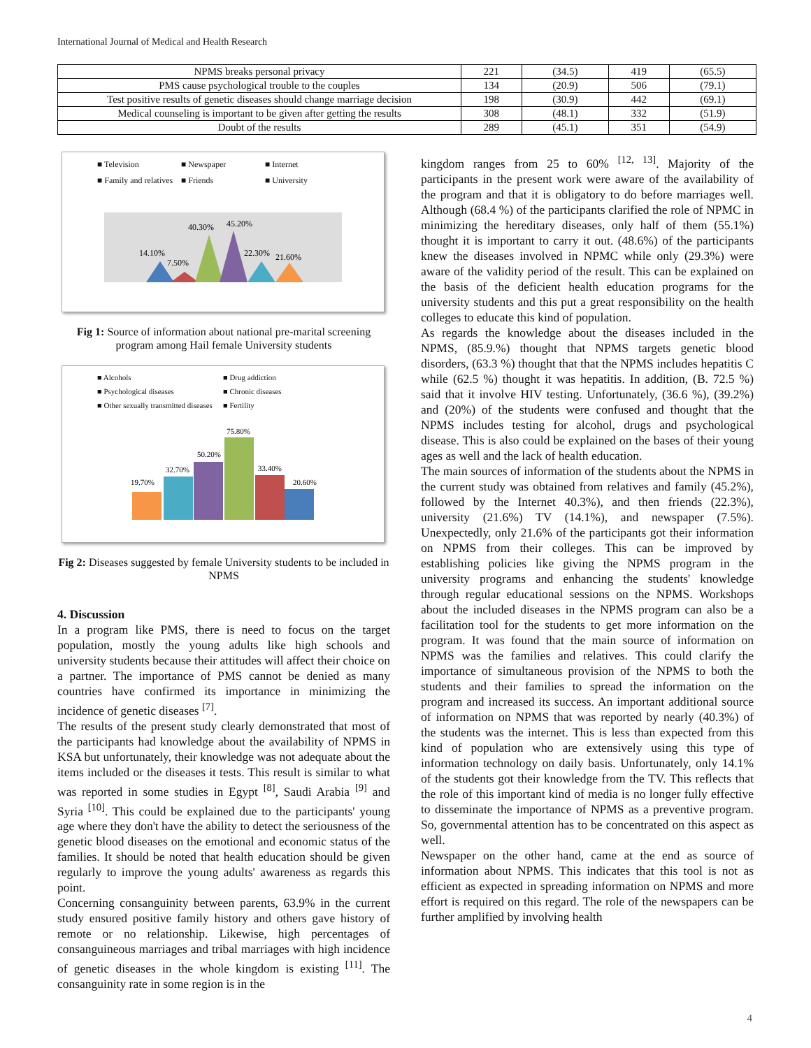International Journal of Medical and Health Research
| NPMS breaks personal privacy | 221 | (34.5) | 419 | (65.5) |
| PMS cause psychological trouble to the couples | 134 | (20.9) | 506 | (79.1) |
| Test positive results of genetic diseases should change marriage decision | 198 | (30.9) | 442 | (69.1) |
| Medical counseling is important to be given after getting the results | 308 | (48.1) | 332 | (51.9) |
| Doubt of the results | 289 | (45.1) | 351 | (54.9) |
■ Television ■ Newspaper ■ Internet ■ Family and relatives ■ Friends ■ University
40.30%
45.20%
14.10%
7.50%
22.30%
21.60%
Fig 1: Source of information about national pre-marital screening program among Hail female University students
■ Alcohols ■ Drug addiction ■ Psychological diseases ■ Chronic diseases ■ Other sexually transmitted diseases ■ Fertility
19.70%
32.70%
50.20%
75.80%
33.40%
20.60%
Fig 2: Diseases suggested by female University students to be included in NPMS
4. Discussion
In a program like PMS, there is need to focus on the target population, mostly the young adults like high schools and university students because their attitudes will affect their choice on a partner. The importance of PMS cannot be denied as many countries have confirmed its importance in minimizing the incidence of genetic diseases <sup>[7]</sup>.
The results of the present study clearly demonstrated that most of the participants had knowledge about the availability of NPMS in KSA but unfortunately, their knowledge was not adequate about the items included or the diseases it tests. This result is similar to what was reported in some studies in Egypt <sup>[8]</sup>, Saudi Arabia <sup>[9]</sup> and Syria <sup>[10]</sup>. This could be explained due to the participants' young age where they don't have the ability to detect the seriousness of the genetic blood diseases on the emotional and economic status of the families. It should be noted that health education should be given regularly to improve the young adults' awareness as regards this point.
Concerning consanguinity between parents, 63.9% in the current study ensured positive family history and others gave history of remote or no relationship. Likewise, high percentages of consanguineous marriages and tribal marriages with high incidence of genetic diseases in the whole kingdom is existing <sup>[11]</sup>. The consanguinity rate in some region is in the
kingdom ranges from 25 to 60% <sup>[12, 13]</sup>. Majority of the participants in the present work were aware of the availability of the program and that it is obligatory to do before marriages well. Although (68.4 %) of the participants clarified the role of NPMC in minimizing the hereditary diseases, only half of them (55.1%) thought it is important to carry it out. (48.6%) of the participants knew the diseases involved in NPMC while only (29.3%) were aware of the validity period of the result. This can be explained on the basis of the deficient health education programs for the university students and this put a great responsibility on the health colleges to educate this kind of population.
As regards the knowledge about the diseases included in the NPMS, (85.9.%) thought that NPMS targets genetic blood disorders, (63.3 %) thought that that the NPMS includes hepatitis C while (62.5 %) thought it was hepatitis. In addition, (B. 72.5 %) said that it involve HIV testing. Unfortunately, (36.6 %), (39.2%) and (20%) of the students were confused and thought that the NPMS includes testing for alcohol, drugs and psychological disease. This is also could be explained on the bases of their young ages as well and the lack of health education.
The main sources of information of the students about the NPMS in the current study was obtained from relatives and family (45.2%), followed by the Internet 40.3%), and then friends (22.3%), university (21.6%) TV (14.1%), and newspaper (7.5%). Unexpectedly, only 21.6% of the participants got their information on NPMS from their colleges. This can be improved by establishing policies like giving the NPMS program in the university programs and enhancing the students' knowledge through regular educational sessions on the NPMS. Workshops about the included diseases in the NPMS program can also be a facilitation tool for the students to get more information on the program. It was found that the main source of information on NPMS was the families and relatives. This could clarify the importance of simultaneous provision of the NPMS to both the students and their families to spread the information on the program and increased its success. An important additional source of information on NPMS that was reported by nearly (40.3%) of the students was the internet. This is less than expected from this kind of population who are extensively using this type of information technology on daily basis. Unfortunately, only 14.1% of the students got their knowledge from the TV. This reflects that the role of this important kind of media is no longer fully effective to disseminate the importance of NPMS as a preventive program. So, governmental attention has to be concentrated on this aspect as well.
Newspaper on the other hand, came at the end as source of information about NPMS. This indicates that this tool is not as efficient as expected in spreading information on NPMS and more effort is required on this regard. The role of the newspapers can be further amplified by involving health
4